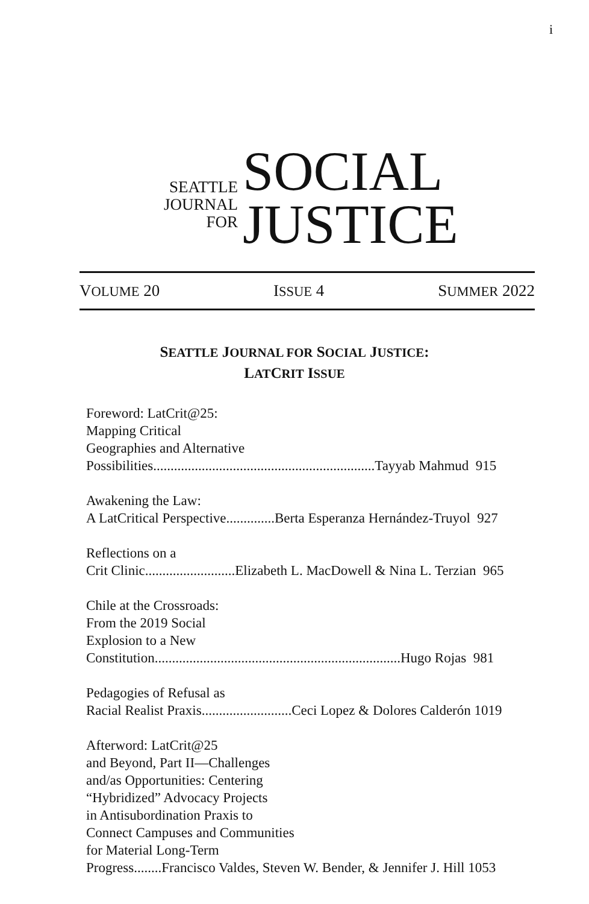i
SEATTLE
JOURNAL
FOR
SOCIAL
JUSTICE
VOLUME 20 ISSUE 4 SUMMER 2022
SEATTLE JOURNAL FOR SOCIAL JUSTICE:
LATCRIT ISSUE
Foreword: LatCrit@25:
Mapping Critical
Geographies and Alternative
Possibilities................................................................Tayyab Mahmud 915
Awakening the Law:
A LatCritical Perspective..............Berta Esperanza Hernández-Truyol 927
Reflections on a
Crit Clinic..........................Elizabeth L. MacDowell & Nina L. Terzian 965
Chile at the Crossroads:
From the 2019 Social
Explosion to a New
Constitution.......................................................................Hugo Rojas 981
Pedagogies of Refusal as
Racial Realist Praxis..........................Ceci Lopez & Dolores Calderón 1019
Afterword: LatCrit@25
and Beyond, Part II—Challenges
and/as Opportunities: Centering
“Hybridized” Advocacy Projects
in Antisubordination Praxis to
Connect Campuses and Communities
for Material Long-Term
Progress........Francisco Valdes, Steven W. Bender, & Jennifer J. Hill 1053